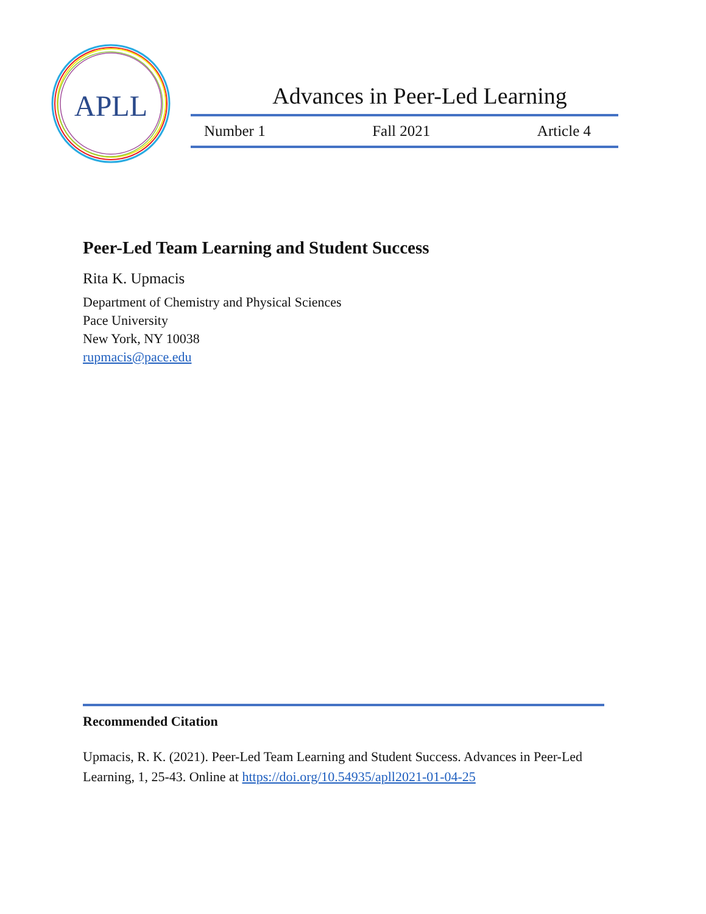APLL
Advances in Peer-Led Learning
Number 1 Fall 2021 Article 4
Peer-Led Team Learning and Student Success
Rita K. Upmacis
Department of Chemistry and Physical Sciences
Pace University
New York, NY 10038
rupmacis@pace.edu
Recommended Citation
Upmacis, R. K. (2021). Peer-Led Team Learning and Student Success. Advances in Peer-Led Learning, 1, 25-43. Online at https://doi.org/10.54935/apll2021-01-04-25